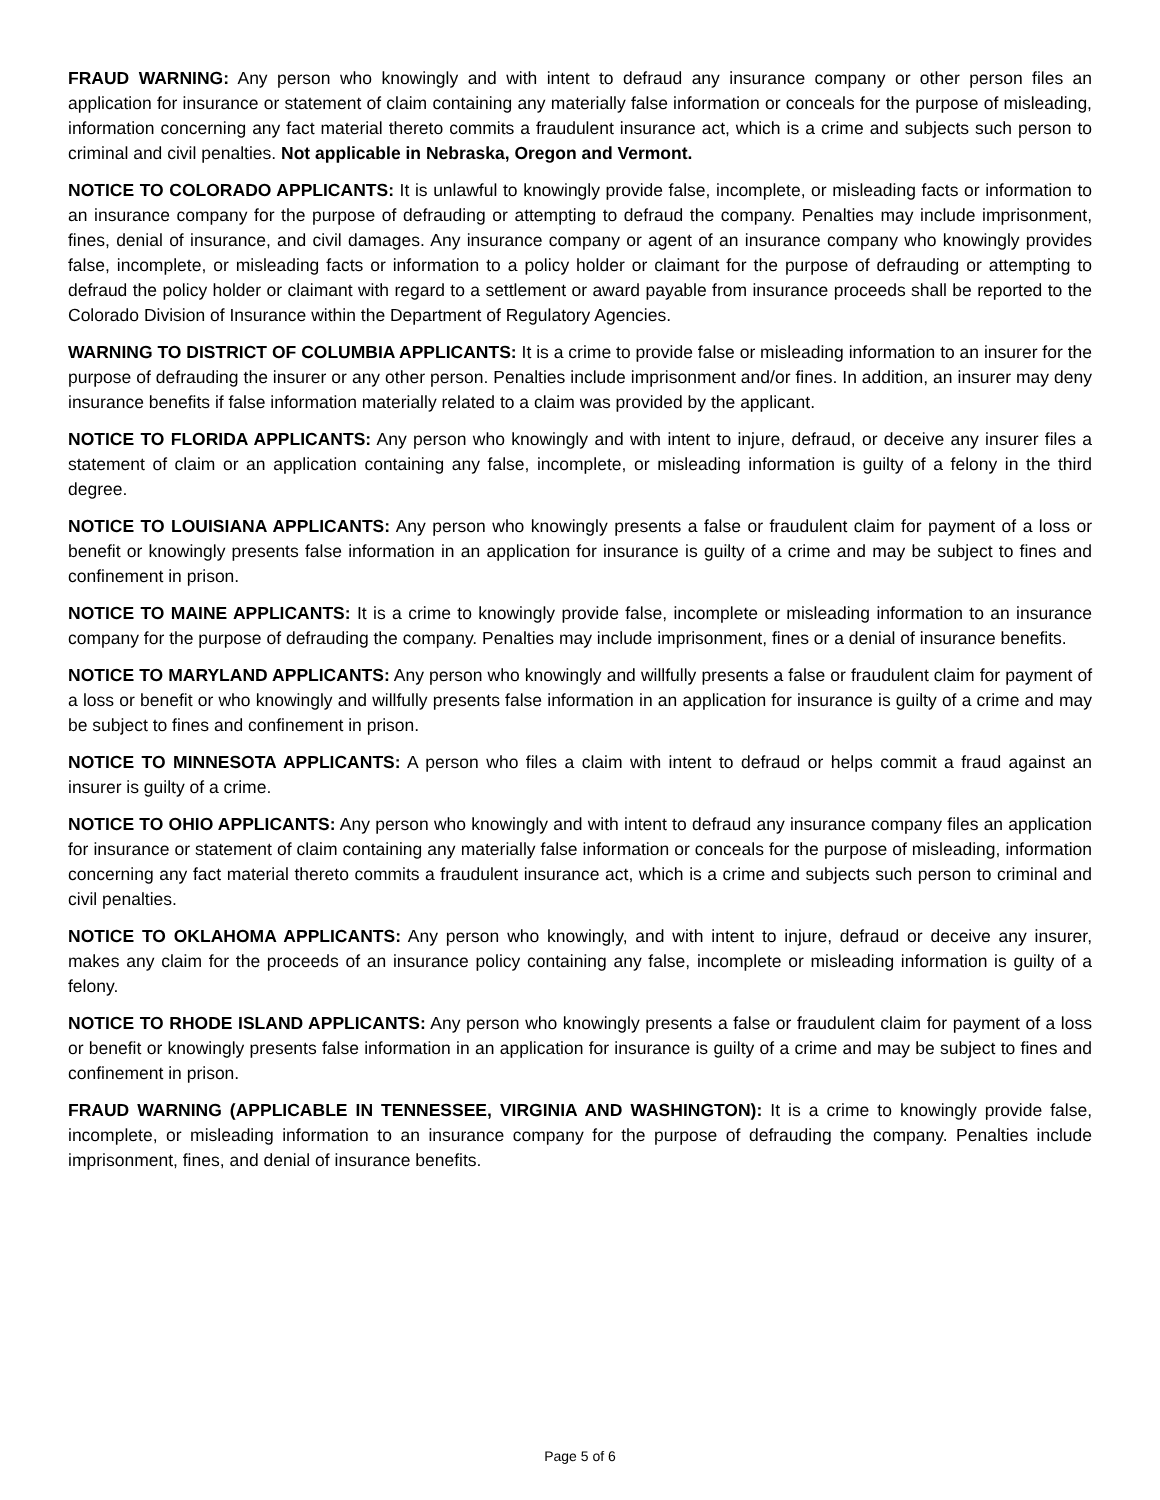FRAUD WARNING: Any person who knowingly and with intent to defraud any insurance company or other person files an application for insurance or statement of claim containing any materially false information or conceals for the purpose of misleading, information concerning any fact material thereto commits a fraudulent insurance act, which is a crime and subjects such person to criminal and civil penalties. Not applicable in Nebraska, Oregon and Vermont.
NOTICE TO COLORADO APPLICANTS: It is unlawful to knowingly provide false, incomplete, or misleading facts or information to an insurance company for the purpose of defrauding or attempting to defraud the company. Penalties may include imprisonment, fines, denial of insurance, and civil damages. Any insurance company or agent of an insurance company who knowingly provides false, incomplete, or misleading facts or information to a policy holder or claimant for the purpose of defrauding or attempting to defraud the policy holder or claimant with regard to a settlement or award payable from insurance proceeds shall be reported to the Colorado Division of Insurance within the Department of Regulatory Agencies.
WARNING TO DISTRICT OF COLUMBIA APPLICANTS: It is a crime to provide false or misleading information to an insurer for the purpose of defrauding the insurer or any other person. Penalties include imprisonment and/or fines. In addition, an insurer may deny insurance benefits if false information materially related to a claim was provided by the applicant.
NOTICE TO FLORIDA APPLICANTS: Any person who knowingly and with intent to injure, defraud, or deceive any insurer files a statement of claim or an application containing any false, incomplete, or misleading information is guilty of a felony in the third degree.
NOTICE TO LOUISIANA APPLICANTS: Any person who knowingly presents a false or fraudulent claim for payment of a loss or benefit or knowingly presents false information in an application for insurance is guilty of a crime and may be subject to fines and confinement in prison.
NOTICE TO MAINE APPLICANTS: It is a crime to knowingly provide false, incomplete or misleading information to an insurance company for the purpose of defrauding the company. Penalties may include imprisonment, fines or a denial of insurance benefits.
NOTICE TO MARYLAND APPLICANTS: Any person who knowingly and willfully presents a false or fraudulent claim for payment of a loss or benefit or who knowingly and willfully presents false information in an application for insurance is guilty of a crime and may be subject to fines and confinement in prison.
NOTICE TO MINNESOTA APPLICANTS: A person who files a claim with intent to defraud or helps commit a fraud against an insurer is guilty of a crime.
NOTICE TO OHIO APPLICANTS: Any person who knowingly and with intent to defraud any insurance company files an application for insurance or statement of claim containing any materially false information or conceals for the purpose of misleading, information concerning any fact material thereto commits a fraudulent insurance act, which is a crime and subjects such person to criminal and civil penalties.
NOTICE TO OKLAHOMA APPLICANTS: Any person who knowingly, and with intent to injure, defraud or deceive any insurer, makes any claim for the proceeds of an insurance policy containing any false, incomplete or misleading information is guilty of a felony.
NOTICE TO RHODE ISLAND APPLICANTS: Any person who knowingly presents a false or fraudulent claim for payment of a loss or benefit or knowingly presents false information in an application for insurance is guilty of a crime and may be subject to fines and confinement in prison.
FRAUD WARNING (APPLICABLE IN TENNESSEE, VIRGINIA AND WASHINGTON): It is a crime to knowingly provide false, incomplete, or misleading information to an insurance company for the purpose of defrauding the company. Penalties include imprisonment, fines, and denial of insurance benefits.
Page 5 of 6